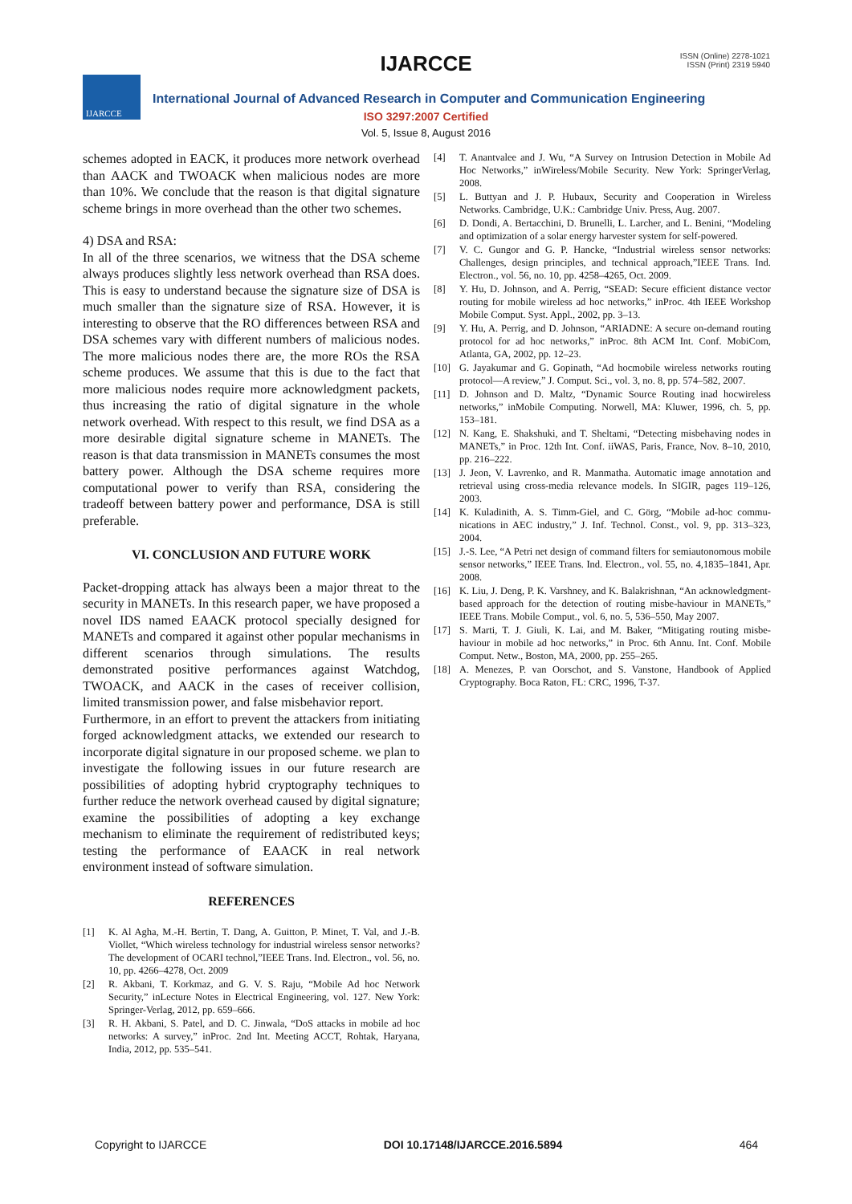IJARCCE
ISSN (Online) 2278-1021
ISSN (Print) 2319 5940
IJARCCE
International Journal of Advanced Research in Computer and Communication Engineering
ISO 3297:2007 Certified
Vol. 5, Issue 8, August 2016
schemes adopted in EACK, it produces more network overhead than AACK and TWOACK when malicious nodes are more than 10%. We conclude that the reason is that digital signature scheme brings in more overhead than the other two schemes.
4) DSA and RSA:
In all of the three scenarios, we witness that the DSA scheme always produces slightly less network overhead than RSA does. This is easy to understand because the signature size of DSA is much smaller than the signature size of RSA. However, it is interesting to observe that the RO differences between RSA and DSA schemes vary with different numbers of malicious nodes. The more malicious nodes there are, the more ROs the RSA scheme produces. We assume that this is due to the fact that more malicious nodes require more acknowledgment packets, thus increasing the ratio of digital signature in the whole network overhead. With respect to this result, we find DSA as a more desirable digital signature scheme in MANETs. The reason is that data transmission in MANETs consumes the most battery power. Although the DSA scheme requires more computational power to verify than RSA, considering the tradeoff between battery power and performance, DSA is still preferable.
VI. CONCLUSION AND FUTURE WORK
Packet-dropping attack has always been a major threat to the security in MANETs. In this research paper, we have proposed a novel IDS named EAACK protocol specially designed for MANETs and compared it against other popular mechanisms in different scenarios through simulations. The results demonstrated positive performances against Watchdog, TWOACK, and AACK in the cases of receiver collision, limited transmission power, and false misbehavior report.
Furthermore, in an effort to prevent the attackers from initiating forged acknowledgment attacks, we extended our research to incorporate digital signature in our proposed scheme. we plan to investigate the following issues in our future research are possibilities of adopting hybrid cryptography techniques to further reduce the network overhead caused by digital signature; examine the possibilities of adopting a key exchange mechanism to eliminate the requirement of redistributed keys; testing the performance of EAACK in real network environment instead of software simulation.
REFERENCES
[1] K. Al Agha, M.-H. Bertin, T. Dang, A. Guitton, P. Minet, T. Val, and J.-B. Viollet, “Which wireless technology for industrial wireless sensor networks? The development of OCARI technol,”IEEE Trans. Ind. Electron., vol. 56, no. 10, pp. 4266–4278, Oct. 2009
[2] R. Akbani, T. Korkmaz, and G. V. S. Raju, “Mobile Ad hoc Network Security,” inLecture Notes in Electrical Engineering, vol. 127. New York: Springer-Verlag, 2012, pp. 659–666.
[3] R. H. Akbani, S. Patel, and D. C. Jinwala, “DoS attacks in mobile ad hoc networks: A survey,” inProc. 2nd Int. Meeting ACCT, Rohtak, Haryana, India, 2012, pp. 535–541.
[4] T. Anantvalee and J. Wu, “A Survey on Intrusion Detection in Mobile Ad Hoc Networks,” inWireless/Mobile Security. New York: SpringerVerlag, 2008.
[5] L. Buttyan and J. P. Hubaux, Security and Cooperation in Wireless Networks. Cambridge, U.K.: Cambridge Univ. Press, Aug. 2007.
[6] D. Dondi, A. Bertacchini, D. Brunelli, L. Larcher, and L. Benini, “Modeling and optimization of a solar energy harvester system for self-powered.
[7] V. C. Gungor and G. P. Hancke, “Industrial wireless sensor networks: Challenges, design principles, and technical approach,”IEEE Trans. Ind. Electron., vol. 56, no. 10, pp. 4258–4265, Oct. 2009.
[8] Y. Hu, D. Johnson, and A. Perrig, “SEAD: Secure efficient distance vector routing for mobile wireless ad hoc networks,” inProc. 4th IEEE Workshop Mobile Comput. Syst. Appl., 2002, pp. 3–13.
[9] Y. Hu, A. Perrig, and D. Johnson, “ARIADNE: A secure on-demand routing protocol for ad hoc networks,” inProc. 8th ACM Int. Conf. MobiCom, Atlanta, GA, 2002, pp. 12–23.
[10] G. Jayakumar and G. Gopinath, “Ad hocmobile wireless networks routing protocol—A review,” J. Comput. Sci., vol. 3, no. 8, pp. 574–582, 2007.
[11] D. Johnson and D. Maltz, “Dynamic Source Routing inad hocwireless networks,” inMobile Computing. Norwell, MA: Kluwer, 1996, ch. 5, pp. 153–181.
[12] N. Kang, E. Shakshuki, and T. Sheltami, “Detecting misbehaving nodes in MANETs,” in Proc. 12th Int. Conf. iiWAS, Paris, France, Nov. 8–10, 2010, pp. 216–222.
[13] J. Jeon, V. Lavrenko, and R. Manmatha. Automatic image annotation and retrieval using cross-media relevance models. In SIGIR, pages 119–126, 2003.
[14] K. Kuladinith, A. S. Timm-Giel, and C. Görg, “Mobile ad-hoc commu-nications in AEC industry,” J. Inf. Technol. Const., vol. 9, pp. 313–323, 2004.
[15] J.-S. Lee, “A Petri net design of command filters for semiautonomous mobile sensor networks,” IEEE Trans. Ind. Electron., vol. 55, no. 4,1835–1841, Apr. 2008.
[16] K. Liu, J. Deng, P. K. Varshney, and K. Balakrishnan, “An acknowledgment-based approach for the detection of routing misbe-haviour in MANETs,” IEEE Trans. Mobile Comput., vol. 6, no. 5, 536–550, May 2007.
[17] S. Marti, T. J. Giuli, K. Lai, and M. Baker, “Mitigating routing misbe-haviour in mobile ad hoc networks,” in Proc. 6th Annu. Int. Conf. Mobile Comput. Netw., Boston, MA, 2000, pp. 255–265.
[18] A. Menezes, P. van Oorschot, and S. Vanstone, Handbook of Applied Cryptography. Boca Raton, FL: CRC, 1996, T-37.
Copyright to IJARCCE DOI 10.17148/IJARCCE.2016.5894 464